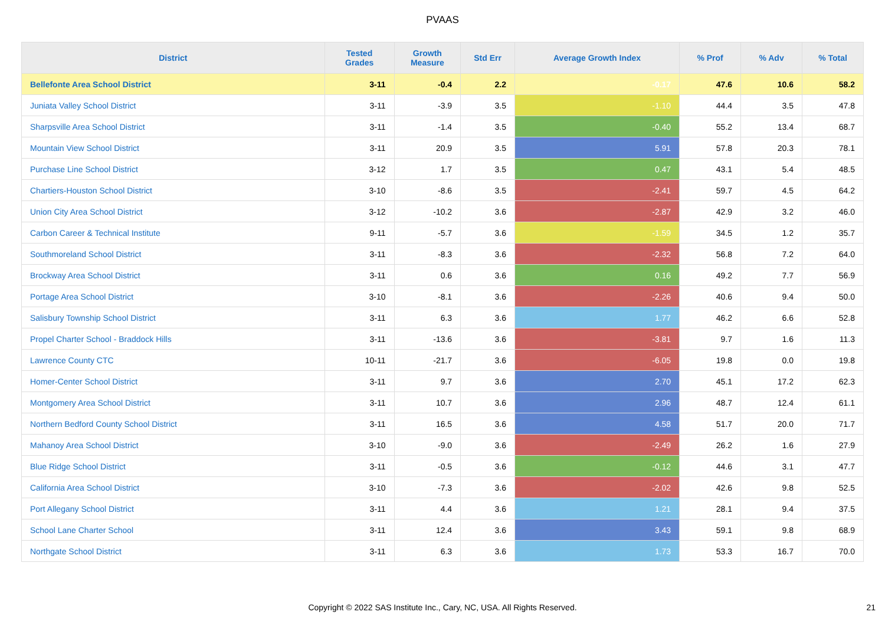PVAAS
| District | Tested Grades | Growth Measure | Std Err | Average Growth Index | % Prof | % Adv | % Total |
| --- | --- | --- | --- | --- | --- | --- | --- |
| Bellefonte Area School District | 3-11 | -0.4 | 2.2 | -0.17 | 47.6 | 10.6 | 58.2 |
| Juniata Valley School District | 3-11 | -3.9 | 3.5 | -1.10 | 44.4 | 3.5 | 47.8 |
| Sharpsville Area School District | 3-11 | -1.4 | 3.5 | -0.40 | 55.2 | 13.4 | 68.7 |
| Mountain View School District | 3-11 | 20.9 | 3.5 | 5.91 | 57.8 | 20.3 | 78.1 |
| Purchase Line School District | 3-12 | 1.7 | 3.5 | 0.47 | 43.1 | 5.4 | 48.5 |
| Chartiers-Houston School District | 3-10 | -8.6 | 3.5 | -2.41 | 59.7 | 4.5 | 64.2 |
| Union City Area School District | 3-12 | -10.2 | 3.6 | -2.87 | 42.9 | 3.2 | 46.0 |
| Carbon Career & Technical Institute | 9-11 | -5.7 | 3.6 | -1.59 | 34.5 | 1.2 | 35.7 |
| Southmoreland School District | 3-11 | -8.3 | 3.6 | -2.32 | 56.8 | 7.2 | 64.0 |
| Brockway Area School District | 3-11 | 0.6 | 3.6 | 0.16 | 49.2 | 7.7 | 56.9 |
| Portage Area School District | 3-10 | -8.1 | 3.6 | -2.26 | 40.6 | 9.4 | 50.0 |
| Salisbury Township School District | 3-11 | 6.3 | 3.6 | 1.77 | 46.2 | 6.6 | 52.8 |
| Propel Charter School - Braddock Hills | 3-11 | -13.6 | 3.6 | -3.81 | 9.7 | 1.6 | 11.3 |
| Lawrence County CTC | 10-11 | -21.7 | 3.6 | -6.05 | 19.8 | 0.0 | 19.8 |
| Homer-Center School District | 3-11 | 9.7 | 3.6 | 2.70 | 45.1 | 17.2 | 62.3 |
| Montgomery Area School District | 3-11 | 10.7 | 3.6 | 2.96 | 48.7 | 12.4 | 61.1 |
| Northern Bedford County School District | 3-11 | 16.5 | 3.6 | 4.58 | 51.7 | 20.0 | 71.7 |
| Mahanoy Area School District | 3-10 | -9.0 | 3.6 | -2.49 | 26.2 | 1.6 | 27.9 |
| Blue Ridge School District | 3-11 | -0.5 | 3.6 | -0.12 | 44.6 | 3.1 | 47.7 |
| California Area School District | 3-10 | -7.3 | 3.6 | -2.02 | 42.6 | 9.8 | 52.5 |
| Port Allegany School District | 3-11 | 4.4 | 3.6 | 1.21 | 28.1 | 9.4 | 37.5 |
| School Lane Charter School | 3-11 | 12.4 | 3.6 | 3.43 | 59.1 | 9.8 | 68.9 |
| Northgate School District | 3-11 | 6.3 | 3.6 | 1.73 | 53.3 | 16.7 | 70.0 |
Copyright © 2022 SAS Institute Inc., Cary, NC, USA. All Rights Reserved.
21